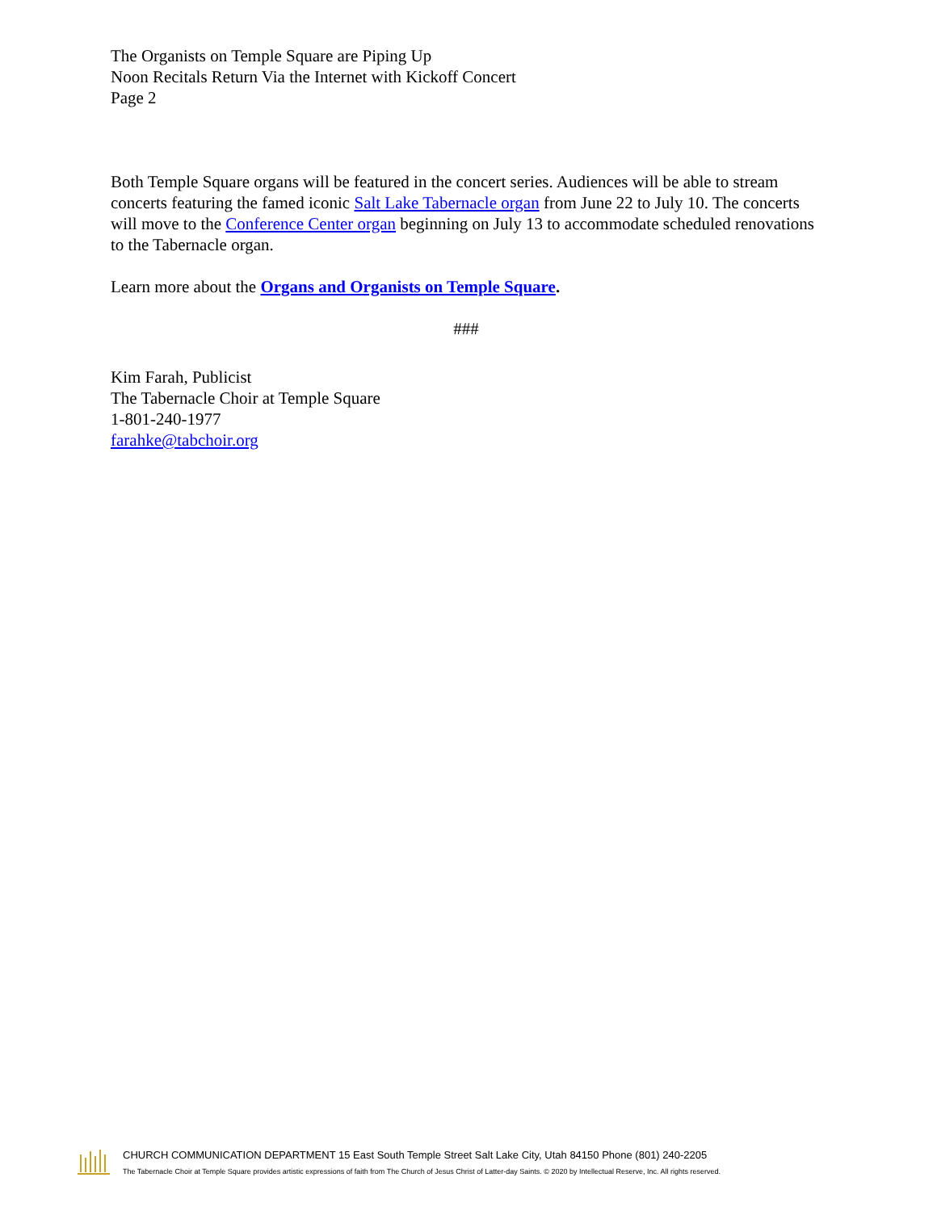The Organists on Temple Square are Piping Up
Noon Recitals Return Via the Internet with Kickoff Concert
Page 2
Both Temple Square organs will be featured in the concert series. Audiences will be able to stream concerts featuring the famed iconic Salt Lake Tabernacle organ from June 22 to July 10. The concerts will move to the Conference Center organ beginning on July 13 to accommodate scheduled renovations to the Tabernacle organ.
Learn more about the Organs and Organists on Temple Square.
###
Kim Farah, Publicist
The Tabernacle Choir at Temple Square
1-801-240-1977
farahke@tabchoir.org
CHURCH COMMUNICATION DEPARTMENT 15 East South Temple Street Salt Lake City, Utah 84150 Phone (801) 240-2205
The Tabernacle Choir at Temple Square provides artistic expressions of faith from The Church of Jesus Christ of Latter-day Saints. © 2020 by Intellectual Reserve, Inc. All rights reserved.